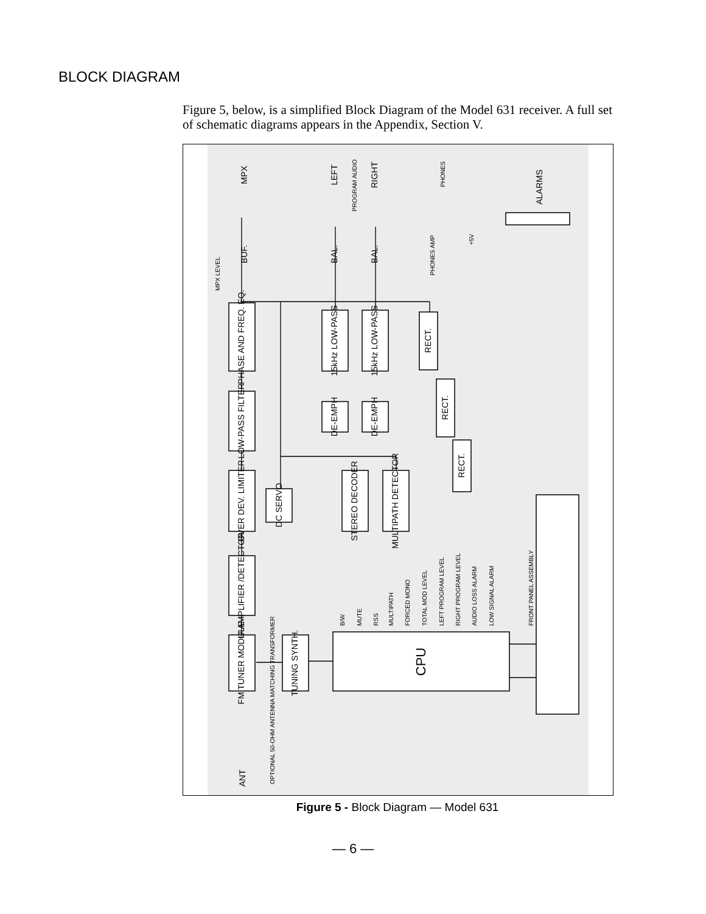BLOCK DIAGRAM
Figure 5, below, is a simplified Block Diagram of the Model 631 receiver. A full set of schematic diagrams appears in the Appendix, Section V.
FM TUNER MODULE
IF AMPLIFIER /DETECTOR
OVER DEV. LIMITER
LOW-PASS FILTER
PHASE AND FREQ. EQ.
TUNING SYNTH.
DC SERVO
15kHz LOW-PASS
DE-EMPH
15kHz LOW-PASS
DE-EMPH
STEREO DECODER
MULTIPATH DETECTOR
RECT.
RECT.
RECT.
CPU
BUF.
BAL.
BAL.
MPX
LEFT
RIGHT
ALARMS
ANT
PROGRAM AUDIO
PHONES
PHONES AMP
+5V
MPX LEVEL
B/W
MUTE
RSS
MULTIPATH
FORCED MONO
TOTAL MOD LEVEL
LEFT PROGRAM LEVEL
RIGHT PROGRAM LEVEL
AUDIO LOSS ALARM
LOW SIGNAL ALARM
FRONT PANEL ASSEMBLY
OPTIONAL 50-OHM ANTENNA MATCHING TRANSFORMER
Figure 5 - Block Diagram — Model 631
— 6 —